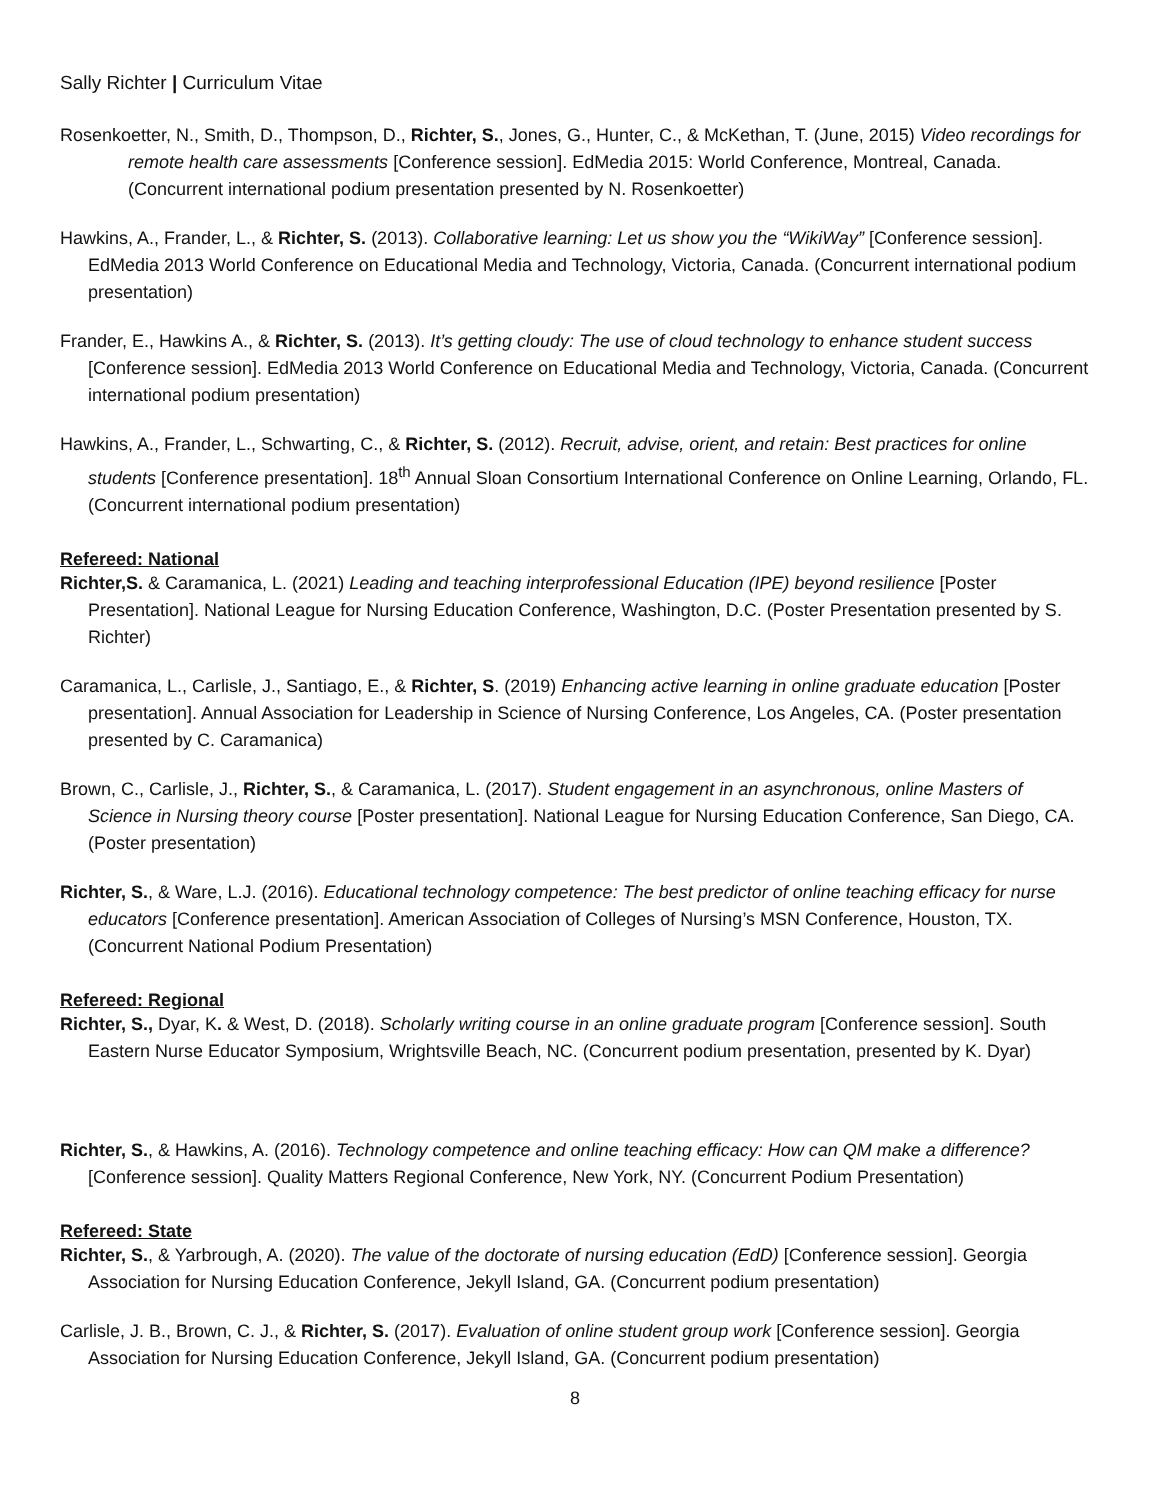Sally Richter | Curriculum Vitae
Rosenkoetter, N., Smith, D., Thompson, D., Richter, S., Jones, G., Hunter, C., & McKethan, T. (June, 2015) Video recordings for remote health care assessments [Conference session]. EdMedia 2015: World Conference, Montreal, Canada. (Concurrent international podium presentation presented by N. Rosenkoetter)
Hawkins, A., Frander, L., & Richter, S. (2013). Collaborative learning: Let us show you the “WikiWay” [Conference session]. EdMedia 2013 World Conference on Educational Media and Technology, Victoria, Canada. (Concurrent international podium presentation)
Frander, E., Hawkins A., & Richter, S. (2013). It’s getting cloudy: The use of cloud technology to enhance student success [Conference session]. EdMedia 2013 World Conference on Educational Media and Technology, Victoria, Canada. (Concurrent international podium presentation)
Hawkins, A., Frander, L., Schwarting, C., & Richter, S. (2012). Recruit, advise, orient, and retain: Best practices for online students [Conference presentation]. 18<sup>th</sup> Annual Sloan Consortium International Conference on Online Learning, Orlando, FL. (Concurrent international podium presentation)
Refereed: National
Richter,S. & Caramanica, L. (2021) Leading and teaching interprofessional Education (IPE) beyond resilience [Poster Presentation]. National League for Nursing Education Conference, Washington, D.C. (Poster Presentation presented by S. Richter)
Caramanica, L., Carlisle, J., Santiago, E., & Richter, S. (2019) Enhancing active learning in online graduate education [Poster presentation]. Annual Association for Leadership in Science of Nursing Conference, Los Angeles, CA. (Poster presentation presented by C. Caramanica)
Brown, C., Carlisle, J., Richter, S., & Caramanica, L. (2017). Student engagement in an asynchronous, online Masters of Science in Nursing theory course [Poster presentation]. National League for Nursing Education Conference, San Diego, CA. (Poster presentation)
Richter, S., & Ware, L.J. (2016). Educational technology competence: The best predictor of online teaching efficacy for nurse educators [Conference presentation]. American Association of Colleges of Nursing’s MSN Conference, Houston, TX. (Concurrent National Podium Presentation)
Refereed: Regional
Richter, S., Dyar, K. & West, D. (2018). Scholarly writing course in an online graduate program [Conference session]. South Eastern Nurse Educator Symposium, Wrightsville Beach, NC. (Concurrent podium presentation, presented by K. Dyar)
Richter, S., & Hawkins, A. (2016). Technology competence and online teaching efficacy: How can QM make a difference? [Conference session]. Quality Matters Regional Conference, New York, NY. (Concurrent Podium Presentation)
Refereed: State
Richter, S., & Yarbrough, A. (2020). The value of the doctorate of nursing education (EdD) [Conference session]. Georgia Association for Nursing Education Conference, Jekyll Island, GA. (Concurrent podium presentation)
Carlisle, J. B., Brown, C. J., & Richter, S. (2017). Evaluation of online student group work [Conference session]. Georgia Association for Nursing Education Conference, Jekyll Island, GA. (Concurrent podium presentation)
8